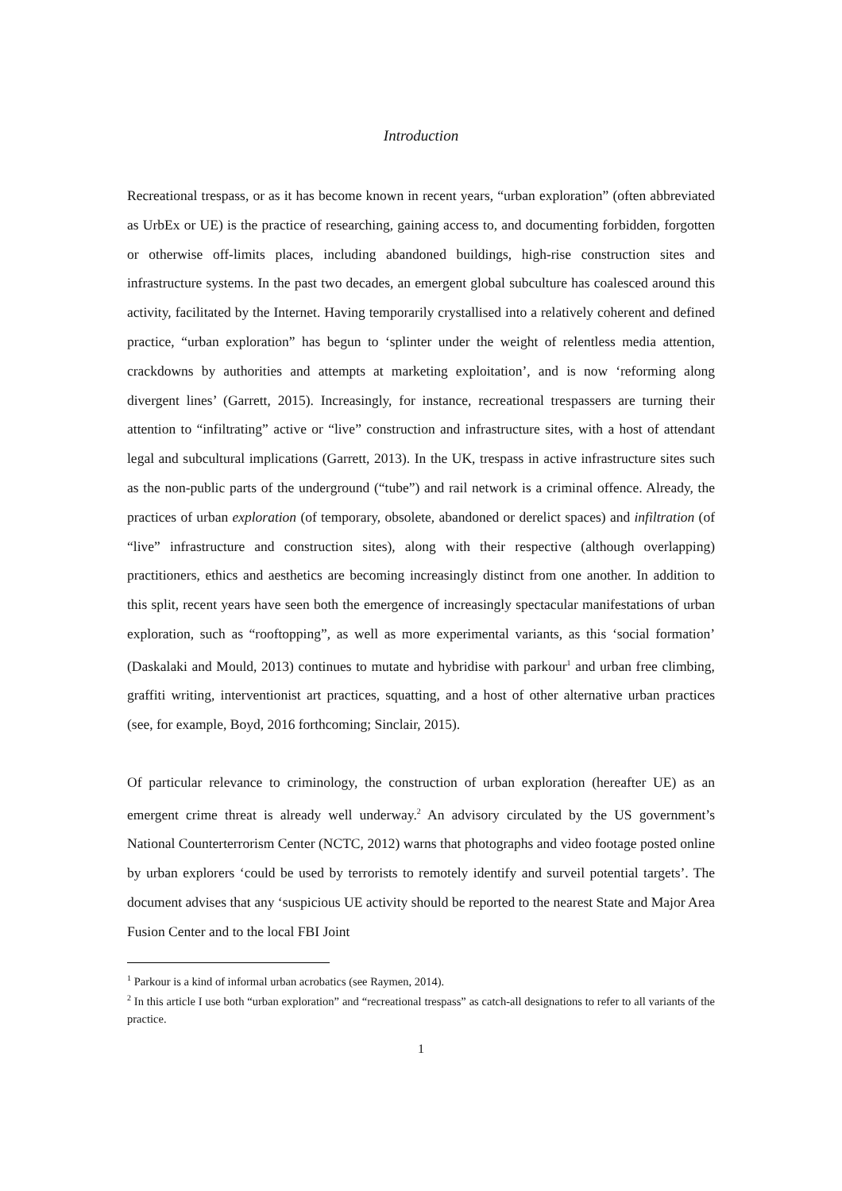Introduction
Recreational trespass, or as it has become known in recent years, “urban exploration” (often abbreviated as UrbEx or UE) is the practice of researching, gaining access to, and documenting forbidden, forgotten or otherwise off-limits places, including abandoned buildings, high-rise construction sites and infrastructure systems. In the past two decades, an emergent global subculture has coalesced around this activity, facilitated by the Internet. Having temporarily crystallised into a relatively coherent and defined practice, “urban exploration” has begun to ‘splinter under the weight of relentless media attention, crackdowns by authorities and attempts at marketing exploitation’, and is now ‘reforming along divergent lines’ (Garrett, 2015). Increasingly, for instance, recreational trespassers are turning their attention to “infiltrating” active or “live” construction and infrastructure sites, with a host of attendant legal and subcultural implications (Garrett, 2013). In the UK, trespass in active infrastructure sites such as the non-public parts of the underground (“tube”) and rail network is a criminal offence. Already, the practices of urban exploration (of temporary, obsolete, abandoned or derelict spaces) and infiltration (of “live” infrastructure and construction sites), along with their respective (although overlapping) practitioners, ethics and aesthetics are becoming increasingly distinct from one another. In addition to this split, recent years have seen both the emergence of increasingly spectacular manifestations of urban exploration, such as “rooftopping”, as well as more experimental variants, as this ‘social formation’ (Daskalaki and Mould, 2013) continues to mutate and hybridise with parkour<sup>1</sup> and urban free climbing, graffiti writing, interventionist art practices, squatting, and a host of other alternative urban practices (see, for example, Boyd, 2016 forthcoming; Sinclair, 2015).
Of particular relevance to criminology, the construction of urban exploration (hereafter UE) as an emergent crime threat is already well underway.<sup>2</sup> An advisory circulated by the US government’s National Counterterrorism Center (NCTC, 2012) warns that photographs and video footage posted online by urban explorers ‘could be used by terrorists to remotely identify and surveil potential targets’. The document advises that any ‘suspicious UE activity should be reported to the nearest State and Major Area Fusion Center and to the local FBI Joint
<sup>1</sup> Parkour is a kind of informal urban acrobatics (see Raymen, 2014).
<sup>2</sup> In this article I use both “urban exploration” and “recreational trespass” as catch-all designations to refer to all variants of the practice.
1